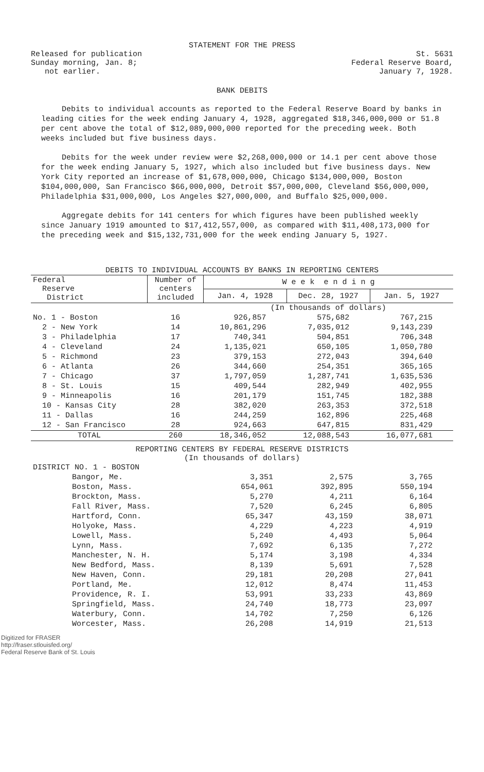STATEMENT FOR THE PRESS
Released for publication
Sunday morning, Jan. 8;
not earlier.
St. 5631
Federal Reserve Board,
January 7, 1928.
BANK DEBITS
Debits to individual accounts as reported to the Federal Reserve Board by banks in leading cities for the week ending January 4, 1928, aggregated $18,346,000,000 or 51.8 per cent above the total of $12,089,000,000 reported for the preceding week. Both weeks included but five business days.
Debits for the week under review were $2,268,000,000 or 14.1 per cent above those for the week ending January 5, 1927, which also included but five business days. New York City reported an increase of $1,678,000,000, Chicago $134,000,000, Boston $104,000,000, San Francisco $66,000,000, Detroit $57,000,000, Cleveland $56,000,000, Philadelphia $31,000,000, Los Angeles $27,000,000, and Buffalo $25,000,000.
Aggregate debits for 141 centers for which figures have been published weekly since January 1919 amounted to $17,412,557,000, as compared with $11,408,173,000 for the preceding week and $15,132,731,000 for the week ending January 5, 1927.
DEBITS TO INDIVIDUAL ACCOUNTS BY BANKS IN REPORTING CENTERS
| Federal Reserve District | Number of centers included | W e e k e n d i n g | | |
| --- | --- | --- | --- | --- |
| | | Jan. 4, 1928 | Dec. 28, 1927 | Jan. 5, 1927 |
| | | (In thousands of dollars) | | |
| No. 1 - Boston | 16 | 926,857 | 575,682 | 767,215 |
| 2 - New York | 14 | 10,861,296 | 7,035,012 | 9,143,239 |
| 3 - Philadelphia | 17 | 740,341 | 504,851 | 706,348 |
| 4 - Cleveland | 24 | 1,135,021 | 650,105 | 1,050,780 |
| 5 - Richmond | 23 | 379,153 | 272,043 | 394,640 |
| 6 - Atlanta | 26 | 344,660 | 254,351 | 365,165 |
| 7 - Chicago | 37 | 1,797,059 | 1,287,741 | 1,635,536 |
| 8 - St. Louis | 15 | 409,544 | 282,949 | 402,955 |
| 9 - Minneapolis | 16 | 201,179 | 151,745 | 182,388 |
| 10 - Kansas City | 28 | 382,020 | 263,353 | 372,518 |
| 11 - Dallas | 16 | 244,259 | 162,896 | 225,468 |
| 12 - San Francisco | 28 | 924,663 | 647,815 | 831,429 |
| TOTAL | 260 | 18,346,052 | 12,088,543 | 16,077,681 |
REPORTING CENTERS BY FEDERAL RESERVE DISTRICTS
(In thousands of dollars)
| DISTRICT NO. 1 - BOSTON | | | |
| Bangor, Me. | 3,351 | 2,575 | 3,765 |
| Boston, Mass. | 654,061 | 392,895 | 550,194 |
| Brockton, Mass. | 5,270 | 4,211 | 6,164 |
| Fall River, Mass. | 7,520 | 6,245 | 6,805 |
| Hartford, Conn. | 65,347 | 43,159 | 38,071 |
| Holyoke, Mass. | 4,229 | 4,223 | 4,919 |
| Lowell, Mass. | 5,240 | 4,493 | 5,064 |
| Lynn, Mass. | 7,692 | 6,135 | 7,272 |
| Manchester, N. H. | 5,174 | 3,198 | 4,334 |
| New Bedford, Mass. | 8,139 | 5,691 | 7,528 |
| New Haven, Conn. | 29,181 | 20,208 | 27,041 |
| Portland, Me. | 12,012 | 8,474 | 11,453 |
| Providence, R. I. | 53,991 | 33,233 | 43,869 |
| Springfield, Mass. | 24,740 | 18,773 | 23,097 |
| Waterbury, Conn. | 14,702 | 7,250 | 6,126 |
| Worcester, Mass. | 26,208 | 14,919 | 21,513 |
Digitized for FRASER
http://fraser.stlouisfed.org/
Federal Reserve Bank of St. Louis